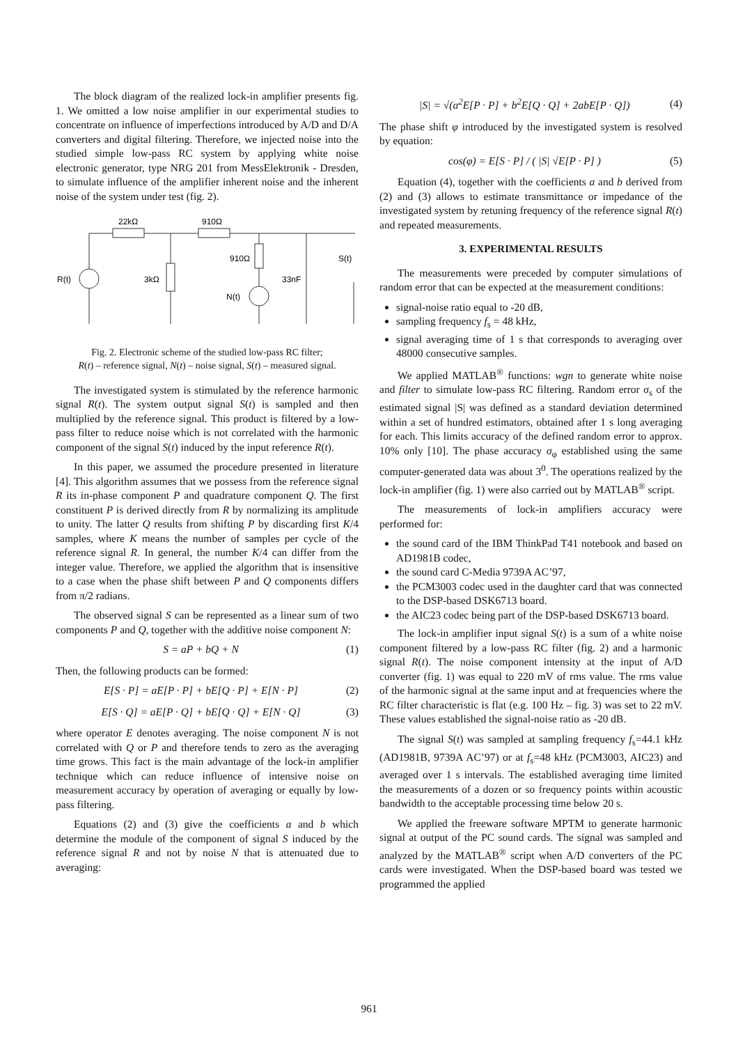The block diagram of the realized lock-in amplifier presents fig. 1. We omitted a low noise amplifier in our experimental studies to concentrate on influence of imperfections introduced by A/D and D/A converters and digital filtering. Therefore, we injected noise into the studied simple low-pass RC system by applying white noise electronic generator, type NRG 201 from MessElektronik - Dresden, to simulate influence of the amplifier inherent noise and the inherent noise of the system under test (fig. 2).
22kΩ
910Ω
R(t)
3kΩ
910Ω
N(t)
33nF
S(t)
Fig. 2. Electronic scheme of the studied low-pass RC filter;
R(t) – reference signal, N(t) – noise signal, S(t) – measured signal.
The investigated system is stimulated by the reference harmonic signal R(t). The system output signal S(t) is sampled and then multiplied by the reference signal. This product is filtered by a low-pass filter to reduce noise which is not correlated with the harmonic component of the signal S(t) induced by the input reference R(t).
In this paper, we assumed the procedure presented in literature [4]. This algorithm assumes that we possess from the reference signal R its in-phase component P and quadrature component Q. The first constituent P is derived directly from R by normalizing its amplitude to unity. The latter Q results from shifting P by discarding first K/4 samples, where K means the number of samples per cycle of the reference signal R. In general, the number K/4 can differ from the integer value. Therefore, we applied the algorithm that is insensitive to a case when the phase shift between P and Q components differs from π/2 radians.
The observed signal S can be represented as a linear sum of two components P and Q, together with the additive noise component N:
S = aP + bQ + N (1)
Then, the following products can be formed:
E[S · P] = aE[P · P] + bE[Q · P] + E[N · P] (2)
E[S · Q] = aE[P · Q] + bE[Q · Q] + E[N · Q] (3)
where operator E denotes averaging. The noise component N is not correlated with Q or P and therefore tends to zero as the averaging time grows. This fact is the main advantage of the lock-in amplifier technique which can reduce influence of intensive noise on measurement accuracy by operation of averaging or equally by low-pass filtering.
Equations (2) and (3) give the coefficients a and b which determine the module of the component of signal S induced by the reference signal R and not by noise N that is attenuated due to averaging:
|S| = √(a<sup>2</sup>E[P · P] + b<sup>2</sup>E[Q · Q] + 2abE[P · Q]) (4)
The phase shift φ introduced by the investigated system is resolved by equation:
cos(φ) = E[S · P] / ( |S| √E[P · P] ) (5)
Equation (4), together with the coefficients a and b derived from (2) and (3) allows to estimate transmittance or impedance of the investigated system by retuning frequency of the reference signal R(t) and repeated measurements.
3. EXPERIMENTAL RESULTS
The measurements were preceded by computer simulations of random error that can be expected at the measurement conditions:
signal-noise ratio equal to -20 dB,
sampling frequency f<sub>s</sub> = 48 kHz,
signal averaging time of 1 s that corresponds to averaging over 48000 consecutive samples.
We applied MATLAB<sup>®</sup> functions: wgn to generate white noise and filter to simulate low-pass RC filtering. Random error σ<sub>s</sub> of the estimated signal |S| was defined as a standard deviation determined within a set of hundred estimators, obtained after 1 s long averaging for each. This limits accuracy of the defined random error to approx. 10% only [10]. The phase accuracy σ<sub>φ</sub> established using the same computer-generated data was about 3<sup>0</sup>. The operations realized by the lock-in amplifier (fig. 1) were also carried out by MATLAB<sup>®</sup> script.
The measurements of lock-in amplifiers accuracy were performed for:
the sound card of the IBM ThinkPad T41 notebook and based on AD1981B codec,
the sound card C-Media 9739A AC’97,
the PCM3003 codec used in the daughter card that was connected to the DSP-based DSK6713 board.
the AIC23 codec being part of the DSP-based DSK6713 board.
The lock-in amplifier input signal S(t) is a sum of a white noise component filtered by a low-pass RC filter (fig. 2) and a harmonic signal R(t). The noise component intensity at the input of A/D converter (fig. 1) was equal to 220 mV of rms value. The rms value of the harmonic signal at the same input and at frequencies where the RC filter characteristic is flat (e.g. 100 Hz – fig. 3) was set to 22 mV. These values established the signal-noise ratio as -20 dB.
The signal S(t) was sampled at sampling frequency f<sub>s</sub>=44.1 kHz (AD1981B, 9739A AC’97) or at f<sub>s</sub>=48 kHz (PCM3003, AIC23) and averaged over 1 s intervals. The established averaging time limited the measurements of a dozen or so frequency points within acoustic bandwidth to the acceptable processing time below 20 s.
We applied the freeware software MPTM to generate harmonic signal at output of the PC sound cards. The signal was sampled and analyzed by the MATLAB<sup>®</sup> script when A/D converters of the PC cards were investigated. When the DSP-based board was tested we programmed the applied
961